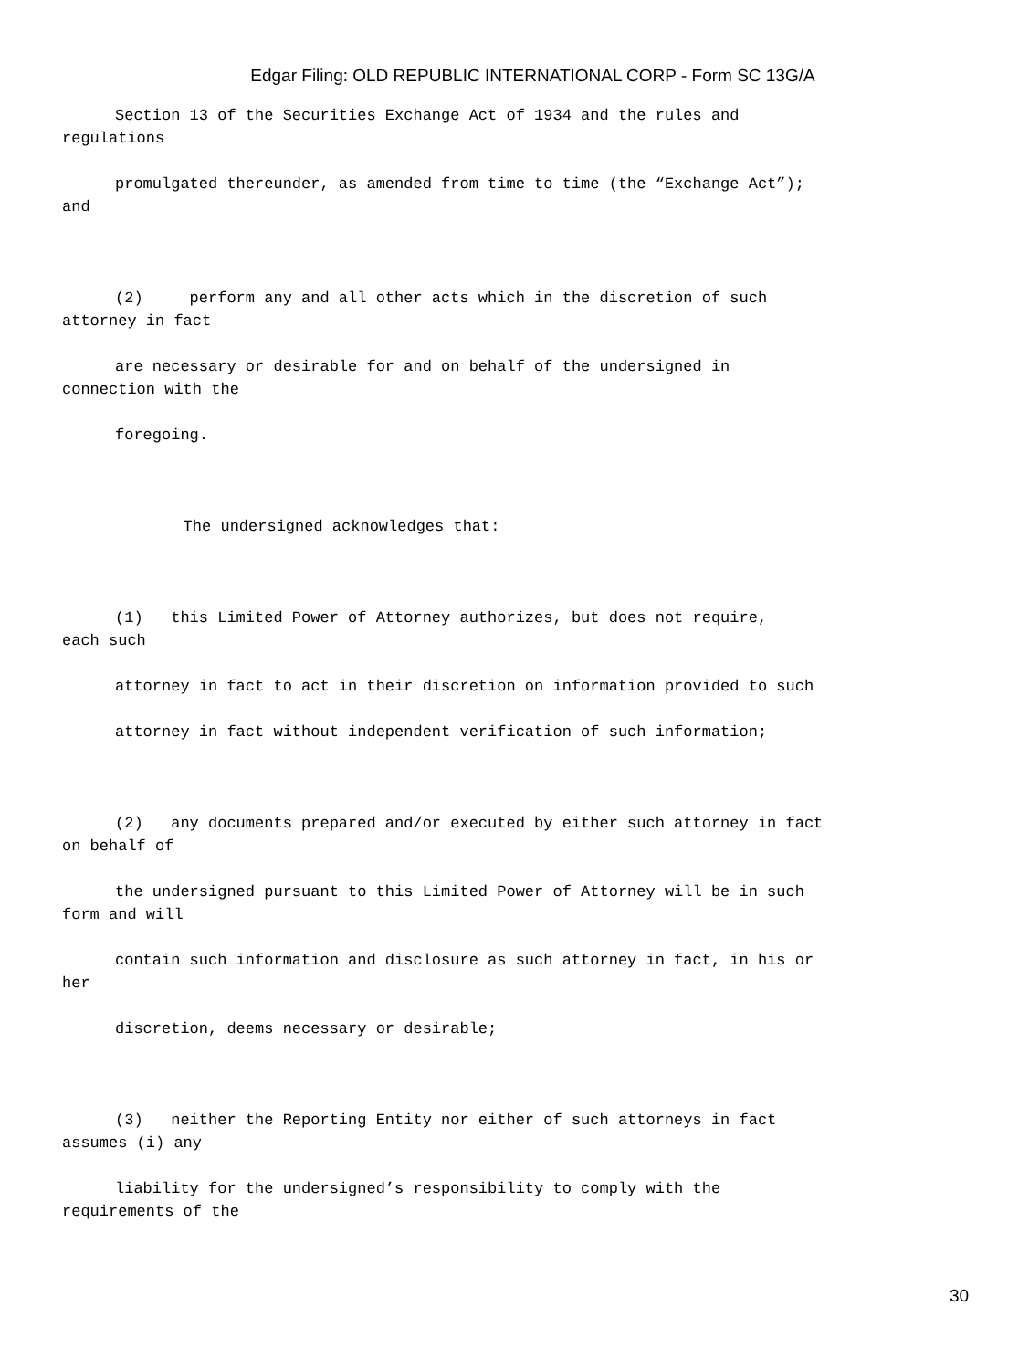Edgar Filing: OLD REPUBLIC INTERNATIONAL CORP - Form SC 13G/A
Section 13 of the Securities Exchange Act of 1934 and the rules and regulations
promulgated thereunder, as amended from time to time (the “Exchange Act”); and
(2) perform any and all other acts which in the discretion of such attorney in fact
are necessary or desirable for and on behalf of the undersigned in connection with the
foregoing.
The undersigned acknowledges that:
(1) this Limited Power of Attorney authorizes, but does not require, each such
attorney in fact to act in their discretion on information provided to such
attorney in fact without independent verification of such information;
(2) any documents prepared and/or executed by either such attorney in fact on behalf of
the undersigned pursuant to this Limited Power of Attorney will be in such form and will
contain such information and disclosure as such attorney in fact, in his or her
discretion, deems necessary or desirable;
(3) neither the Reporting Entity nor either of such attorneys in fact assumes (i) any
liability for the undersigned’s responsibility to comply with the requirements of the
30